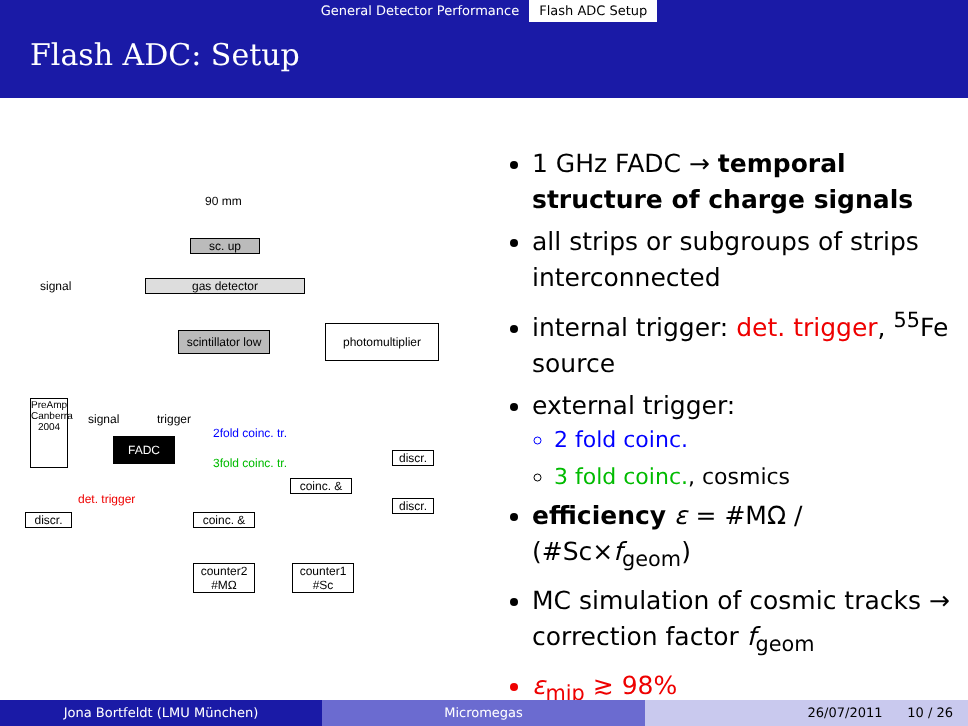General Detector Performance Flash ADC Setup
Flash ADC: Setup
90 mm
sc. up
signal gas detector
scintillator low
photomultiplier
PreAmp Canberra 2004
signal trigger
FADC
2fold coinc. tr.
3fold coinc. tr.
det. trigger
discr.
coinc. &
discr.
discr. coinc. &
counter2
#MΩ
counter1
#Sc
1 GHz FADC → temporal structure of charge signals
all strips or subgroups of strips interconnected
internal trigger: det. trigger, <sup>55</sup>Fe source
external trigger:
2 fold coinc.
3 fold coinc., cosmics
efficiency ε = #MΩ / (#Sc×f<sub>geom</sub>)
MC simulation of cosmic tracks → correction factor f<sub>geom</sub>
ε<sub>mip</sub> ≳ 98%
Jona Bortfeldt (LMU München) Micromegas 26/07/2011 10 / 26